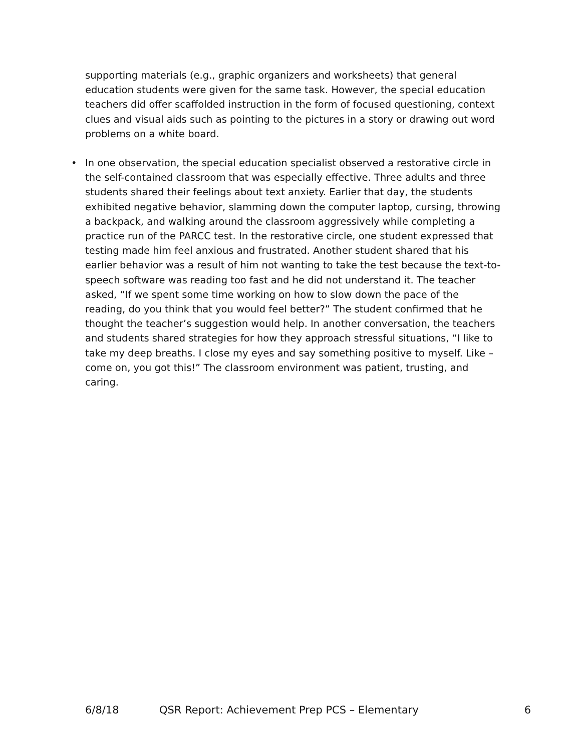supporting materials (e.g., graphic organizers and worksheets) that general education students were given for the same task. However, the special education teachers did offer scaffolded instruction in the form of focused questioning, context clues and visual aids such as pointing to the pictures in a story or drawing out word problems on a white board.
• In one observation, the special education specialist observed a restorative circle in the self-contained classroom that was especially effective. Three adults and three students shared their feelings about text anxiety. Earlier that day, the students exhibited negative behavior, slamming down the computer laptop, cursing, throwing a backpack, and walking around the classroom aggressively while completing a practice run of the PARCC test. In the restorative circle, one student expressed that testing made him feel anxious and frustrated. Another student shared that his earlier behavior was a result of him not wanting to take the test because the text-to-speech software was reading too fast and he did not understand it. The teacher asked, “If we spent some time working on how to slow down the pace of the reading, do you think that you would feel better?” The student confirmed that he thought the teacher’s suggestion would help. In another conversation, the teachers and students shared strategies for how they approach stressful situations, “I like to take my deep breaths. I close my eyes and say something positive to myself. Like – come on, you got this!” The classroom environment was patient, trusting, and caring.
6/8/18 QSR Report: Achievement Prep PCS – Elementary 6